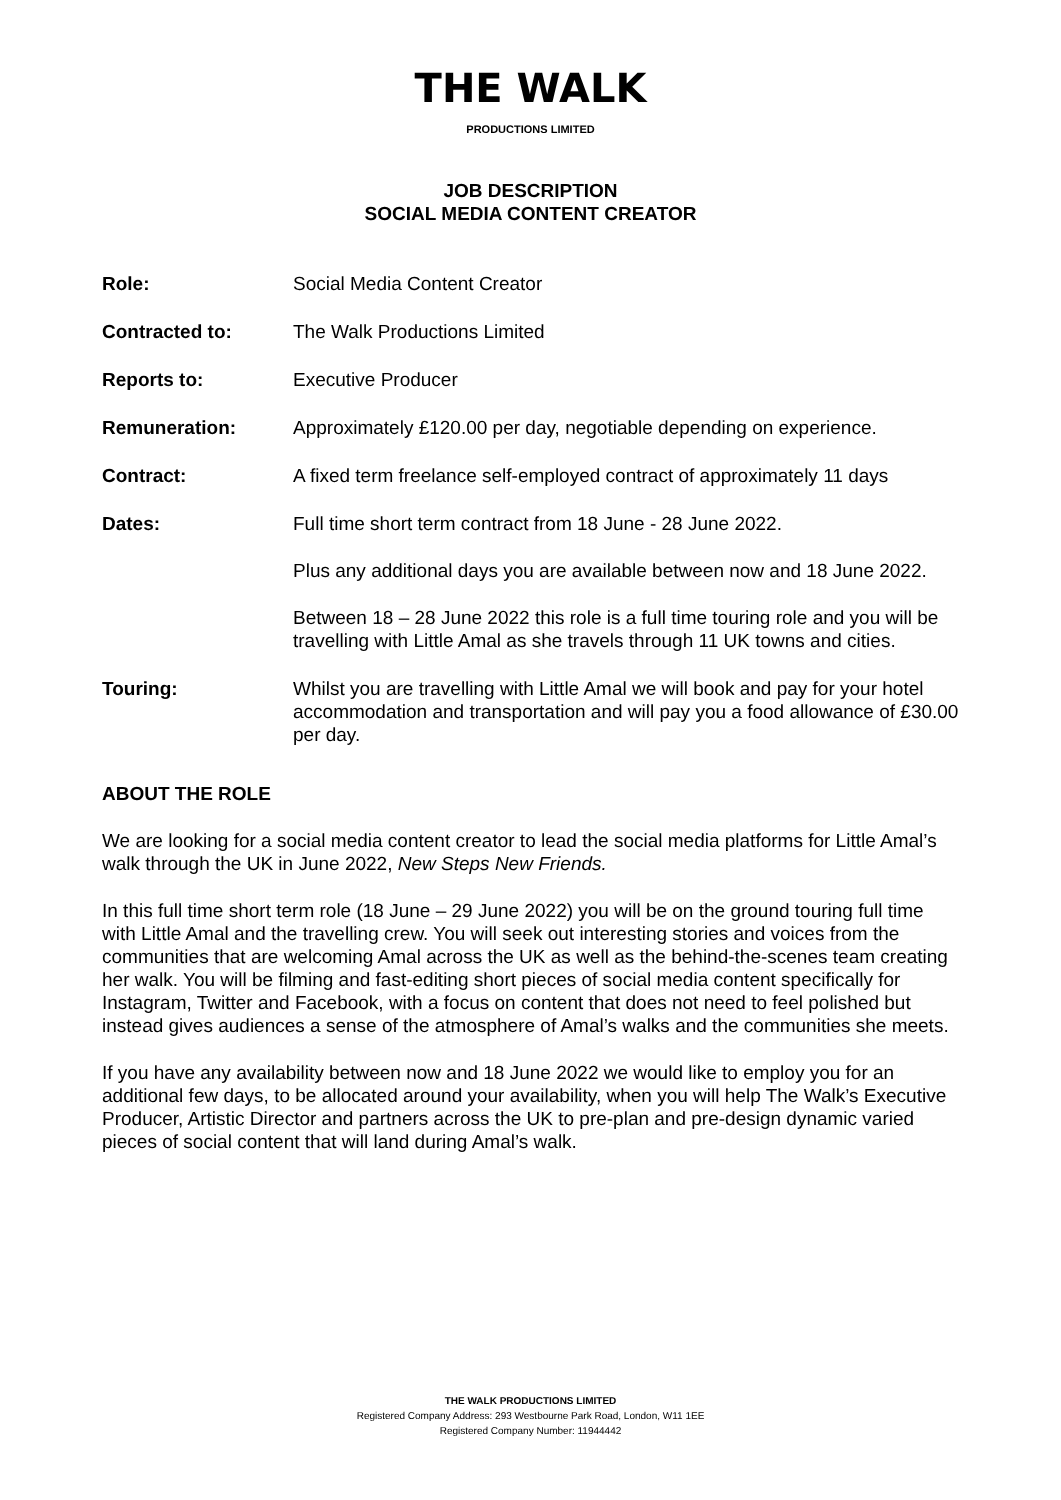THE WALK
PRODUCTIONS LIMITED
JOB DESCRIPTION
SOCIAL MEDIA CONTENT CREATOR
Role: Social Media Content Creator
Contracted to: The Walk Productions Limited
Reports to: Executive Producer
Remuneration: Approximately £120.00 per day, negotiable depending on experience.
Contract: A fixed term freelance self-employed contract of approximately 11 days
Dates: Full time short term contract from 18 June - 28 June 2022.
Plus any additional days you are available between now and 18 June 2022.
Between 18 – 28 June 2022 this role is a full time touring role and you will be travelling with Little Amal as she travels through 11 UK towns and cities.
Touring: Whilst you are travelling with Little Amal we will book and pay for your hotel accommodation and transportation and will pay you a food allowance of £30.00 per day.
ABOUT THE ROLE
We are looking for a social media content creator to lead the social media platforms for Little Amal’s walk through the UK in June 2022, New Steps New Friends.
In this full time short term role (18 June – 29 June 2022) you will be on the ground touring full time with Little Amal and the travelling crew. You will seek out interesting stories and voices from the communities that are welcoming Amal across the UK as well as the behind-the-scenes team creating her walk. You will be filming and fast-editing short pieces of social media content specifically for Instagram, Twitter and Facebook, with a focus on content that does not need to feel polished but instead gives audiences a sense of the atmosphere of Amal’s walks and the communities she meets.
If you have any availability between now and 18 June 2022 we would like to employ you for an additional few days, to be allocated around your availability, when you will help The Walk’s Executive Producer, Artistic Director and partners across the UK to pre-plan and pre-design dynamic varied pieces of social content that will land during Amal’s walk.
THE WALK PRODUCTIONS LIMITED
Registered Company Address: 293 Westbourne Park Road, London, W11 1EE
Registered Company Number: 11944442